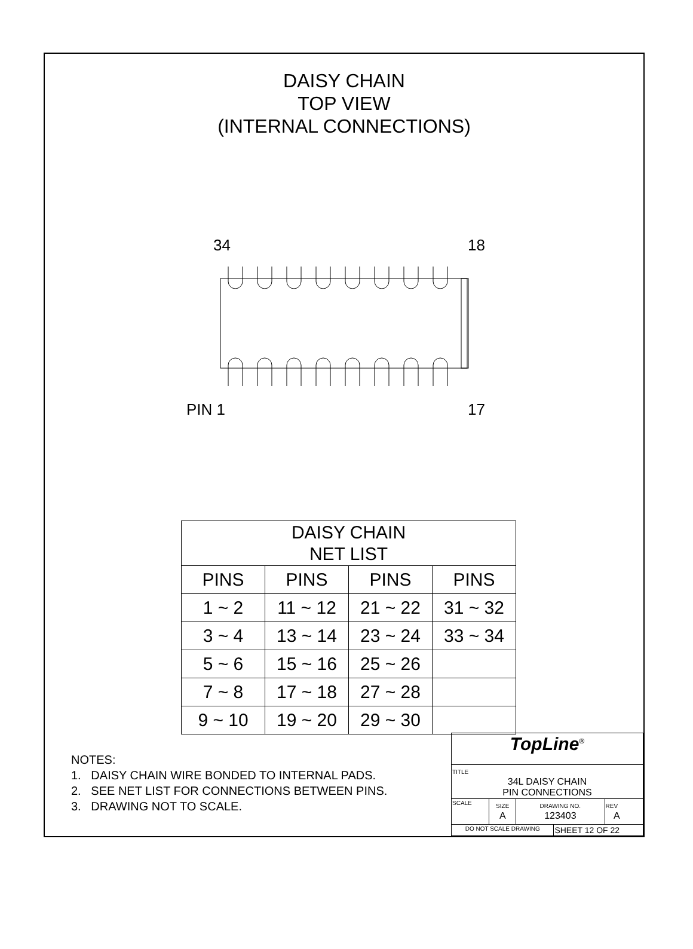DAISY CHAIN
TOP VIEW
(INTERNAL CONNECTIONS)
34 18
PIN 1 17
| DAISY CHAIN NET LIST | | | |
| --- | --- | --- | --- |
| PINS | PINS | PINS | PINS |
| 1 ~ 2 | 11 ~ 12 | 21 ~ 22 | 31 ~ 32 |
| 3 ~ 4 | 13 ~ 14 | 23 ~ 24 | 33 ~ 34 |
| 5 ~ 6 | 15 ~ 16 | 25 ~ 26 | |
| 7 ~ 8 | 17 ~ 18 | 27 ~ 28 | |
| 9 ~ 10 | 19 ~ 20 | 29 ~ 30 | |
NOTES:
1. DAISY CHAIN WIRE BONDED TO INTERNAL PADS.
2. SEE NET LIST FOR CONNECTIONS BETWEEN PINS.
3. DRAWING NOT TO SCALE.
| TopLine<sup>®</sup> | | | | |
| TITLE 34L DAISY CHAIN PIN CONNECTIONS | | | | |
| SCALE | SIZE A | DRAWING NO. 123403 | | REV A |
| DO NOT SCALE DRAWING | | | SHEET 12 OF 22 | |